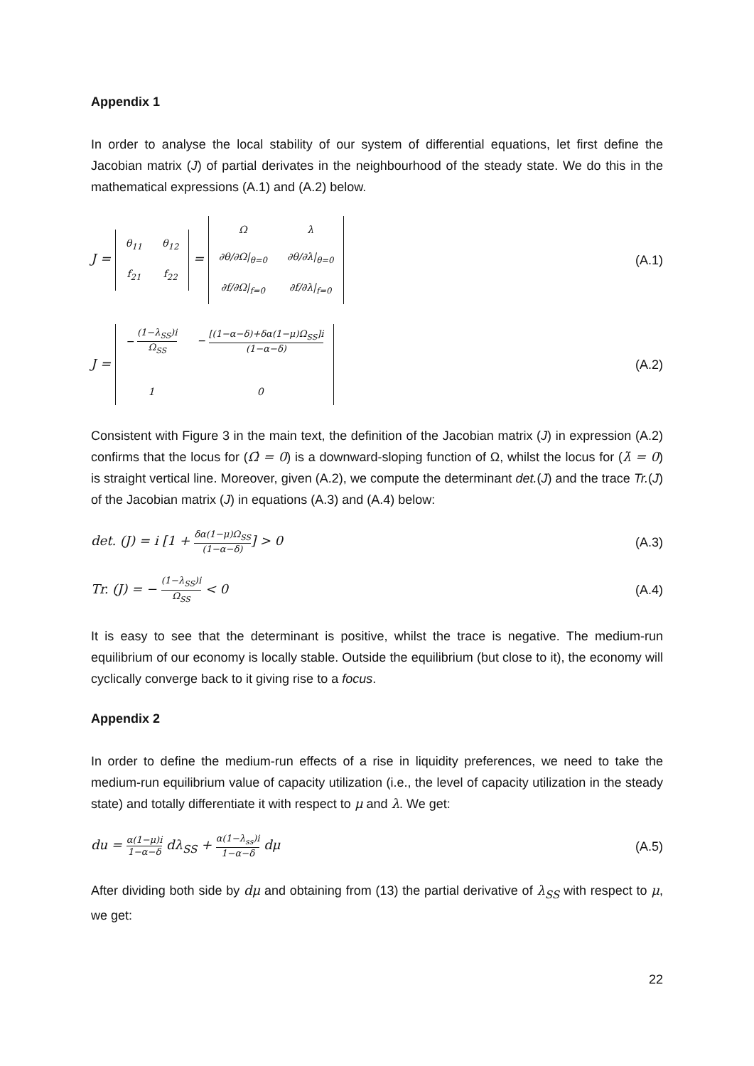Appendix 1
In order to analyse the local stability of our system of differential equations, let first define the Jacobian matrix (J) of partial derivates in the neighbourhood of the steady state. We do this in the mathematical expressions (A.1) and (A.2) below.
J =
| θ<sub>11</sub> | θ<sub>12</sub> |
| f<sub>21</sub> | f<sub>22</sub> |
=
| Ω | λ |
| ∂θ/∂Ω/<sub>θ=0</sub> | ∂θ/∂λ/<sub>θ=0</sub> |
| ∂f/∂Ω/<sub>f=0</sub> | ∂f/∂λ/<sub>f=0</sub> |
(A.1)
J =
| − (1−λ<sub>SS</sub>)i Ω<sub>SS</sub> | − [(1−α−δ)+δα(1−μ)Ω<sub>SS</sub>]i (1−α−δ) |
| 1 | 0 |
(A.2)
Consistent with Figure 3 in the main text, the definition of the Jacobian matrix (J) in expression (A.2) confirms that the locus for (Ω̇ = 0) is a downward-sloping function of Ω, whilst the locus for (λ̇ = 0) is straight vertical line. Moreover, given (A.2), we compute the determinant det.(J) and the trace Tr.(J) of the Jacobian matrix (J) in equations (A.3) and (A.4) below:
det. (J) = i [1 + δα(1−μ)Ω<sub>SS</sub> (1−α−δ)] > 0
(A.3)
Tr. (J) = − (1−λ<sub>SS</sub>)i Ω<sub>SS</sub> < 0 (A.4)
It is easy to see that the determinant is positive, whilst the trace is negative. The medium-run equilibrium of our economy is locally stable. Outside the equilibrium (but close to it), the economy will cyclically converge back to it giving rise to a focus.
Appendix 2
In order to define the medium-run effects of a rise in liquidity preferences, we need to take the medium-run equilibrium value of capacity utilization (i.e., the level of capacity utilization in the steady state) and totally differentiate it with respect to μ and λ. We get:
du = α(1−μ)i 1−α−δ dλ<sub>SS</sub> + α(1−λ<sub>ss</sub>)i 1−α−δ dμ
(A.5)
After dividing both side by dμ and obtaining from (13) the partial derivative of λ<sub>SS</sub> with respect to μ, we get:
22